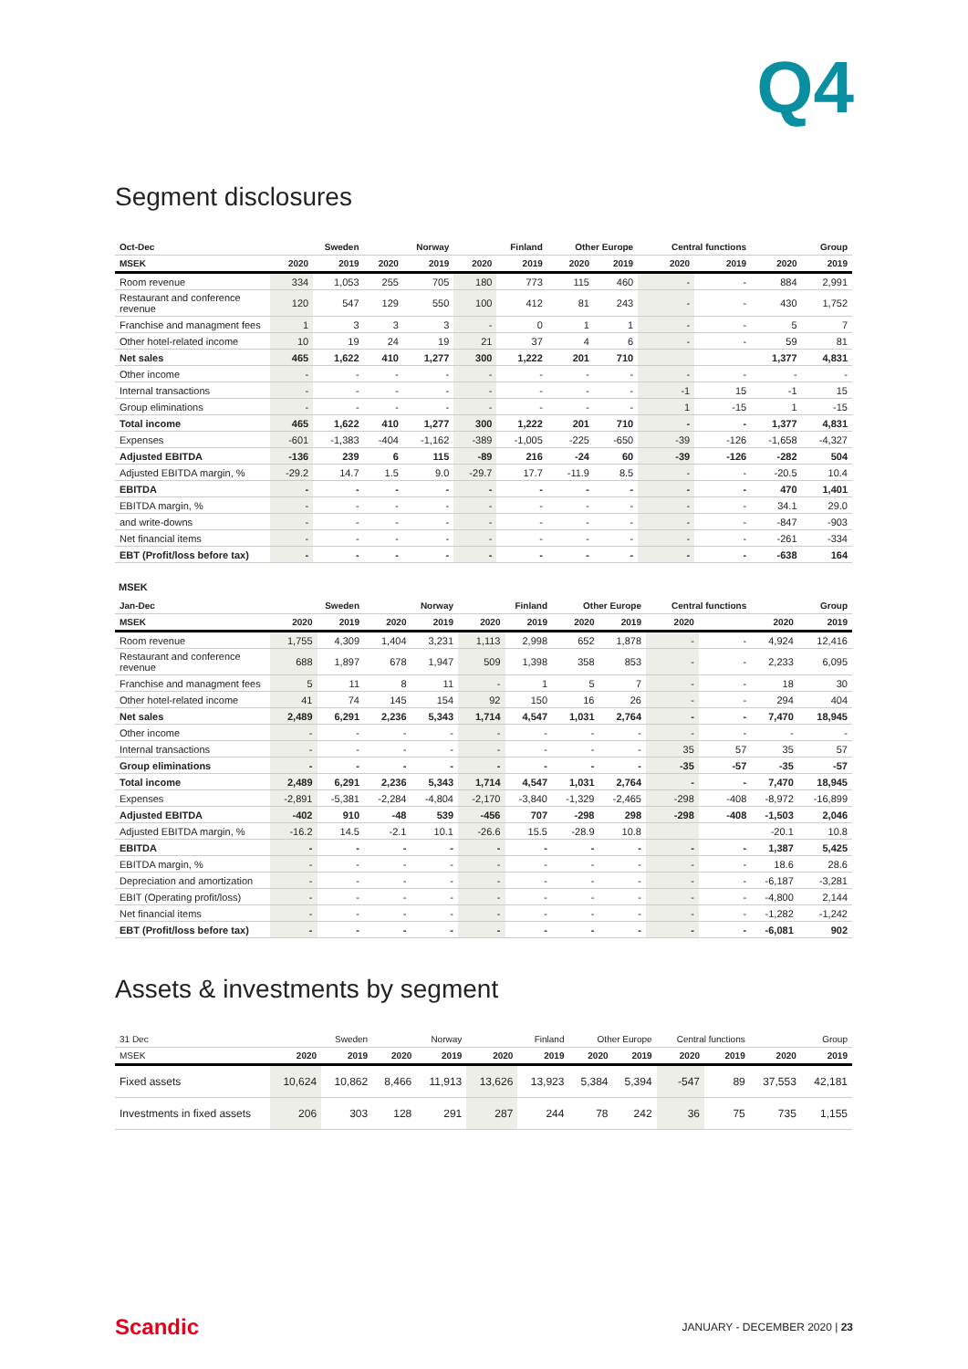Q4
Segment disclosures
| Oct-Dec | Sweden | | Norway | | Finland | | Other Europe | | Central functions | | Group | |
| --- | --- | --- | --- | --- | --- | --- | --- | --- | --- | --- | --- | --- |
| MSEK | 2020 | 2019 | 2020 | 2019 | 2020 | 2019 | 2020 | 2019 | 2020 | 2019 | 2020 | 2019 |
| Room revenue | 334 | 1,053 | 255 | 705 | 180 | 773 | 115 | 460 | - | - | 884 | 2,991 |
| Restaurant and conference revenue | 120 | 547 | 129 | 550 | 100 | 412 | 81 | 243 | - | - | 430 | 1,752 |
| Franchise and managment fees | 1 | 3 | 3 | 3 | - | 0 | 1 | 1 | - | - | 5 | 7 |
| Other hotel-related income | 10 | 19 | 24 | 19 | 21 | 37 | 4 | 6 | - | - | 59 | 81 |
| Net sales | 465 | 1,622 | 410 | 1,277 | 300 | 1,222 | 201 | 710 | | | 1,377 | 4,831 |
| Other income | - | - | - | - | - | - | - | - | - | - | - | - |
| Internal transactions | - | - | - | - | - | - | - | - | -1 | 15 | -1 | 15 |
| Group eliminations | - | - | - | - | - | - | - | - | 1 | -15 | 1 | -15 |
| Total income | 465 | 1,622 | 410 | 1,277 | 300 | 1,222 | 201 | 710 | - | - | 1,377 | 4,831 |
| Expenses | -601 | -1,383 | -404 | -1,162 | -389 | -1,005 | -225 | -650 | -39 | -126 | -1,658 | -4,327 |
| Adjusted EBITDA | -136 | 239 | 6 | 115 | -89 | 216 | -24 | 60 | -39 | -126 | -282 | 504 |
| Adjusted EBITDA margin, % | -29.2 | 14.7 | 1.5 | 9.0 | -29.7 | 17.7 | -11.9 | 8.5 | - | - | -20.5 | 10.4 |
| EBITDA | - | - | - | - | - | - | - | - | - | - | 470 | 1,401 |
| EBITDA margin, % | - | - | - | - | - | - | - | - | - | - | 34.1 | 29.0 |
| and write-downs | - | - | - | - | - | - | - | - | - | - | -847 | -903 |
| Net financial items | - | - | - | - | - | - | - | - | - | - | -261 | -334 |
| EBT (Profit/loss before tax) | - | - | - | - | - | - | - | - | - | - | -638 | 164 |
MSEK
| Jan-Dec | Sweden | | Norway | | Finland | | Other Europe | | Central functions | | Group | |
| --- | --- | --- | --- | --- | --- | --- | --- | --- | --- | --- | --- | --- |
| MSEK | 2020 | 2019 | 2020 | 2019 | 2020 | 2019 | 2020 | 2019 | 2020 | | 2020 | 2019 |
| Room revenue | 1,755 | 4,309 | 1,404 | 3,231 | 1,113 | 2,998 | 652 | 1,878 | - | - | 4,924 | 12,416 |
| Restaurant and conference revenue | 688 | 1,897 | 678 | 1,947 | 509 | 1,398 | 358 | 853 | - | - | 2,233 | 6,095 |
| Franchise and managment fees | 5 | 11 | 8 | 11 | - | 1 | 5 | 7 | - | - | 18 | 30 |
| Other hotel-related income | 41 | 74 | 145 | 154 | 92 | 150 | 16 | 26 | - | - | 294 | 404 |
| Net sales | 2,489 | 6,291 | 2,236 | 5,343 | 1,714 | 4,547 | 1,031 | 2,764 | - | - | 7,470 | 18,945 |
| Other income | - | - | - | - | - | - | - | - | - | - | - | - |
| Internal transactions | - | - | - | - | - | - | - | - | 35 | 57 | 35 | 57 |
| Group eliminations | - | - | - | - | - | - | - | - | -35 | -57 | -35 | -57 |
| Total income | 2,489 | 6,291 | 2,236 | 5,343 | 1,714 | 4,547 | 1,031 | 2,764 | - | - | 7,470 | 18,945 |
| Expenses | -2,891 | -5,381 | -2,284 | -4,804 | -2,170 | -3,840 | -1,329 | -2,465 | -298 | -408 | -8,972 | -16,899 |
| Adjusted EBITDA | -402 | 910 | -48 | 539 | -456 | 707 | -298 | 298 | -298 | -408 | -1,503 | 2,046 |
| Adjusted EBITDA margin, % | -16.2 | 14.5 | -2.1 | 10.1 | -26.6 | 15.5 | -28.9 | 10.8 | | | -20.1 | 10.8 |
| EBITDA | - | - | - | - | - | - | - | - | - | - | 1,387 | 5,425 |
| EBITDA margin, % | - | - | - | - | - | - | - | - | - | - | 18.6 | 28.6 |
| Depreciation and amortization | - | - | - | - | - | - | - | - | - | - | -6,187 | -3,281 |
| EBIT (Operating profit/loss) | - | - | - | - | - | - | - | - | - | - | -4,800 | 2,144 |
| Net financial items | - | - | - | - | - | - | - | - | - | - | -1,282 | -1,242 |
| EBT (Profit/loss before tax) | - | - | - | - | - | - | - | - | - | - | -6,081 | 902 |
Assets & investments by segment
| 31 Dec | Sweden | | Norway | | Finland | | Other Europe | | Central functions | | Group | |
| --- | --- | --- | --- | --- | --- | --- | --- | --- | --- | --- | --- | --- |
| MSEK | 2020 | 2019 | 2020 | 2019 | 2020 | 2019 | 2020 | 2019 | 2020 | 2019 | 2020 | 2019 |
| Fixed assets | 10,624 | 10,862 | 8,466 | 11,913 | 13,626 | 13,923 | 5,384 | 5,394 | -547 | 89 | 37,553 | 42,181 |
| Investments in fixed assets | 206 | 303 | 128 | 291 | 287 | 244 | 78 | 242 | 36 | 75 | 735 | 1,155 |
Scandic JANUARY - DECEMBER 2020 | 23